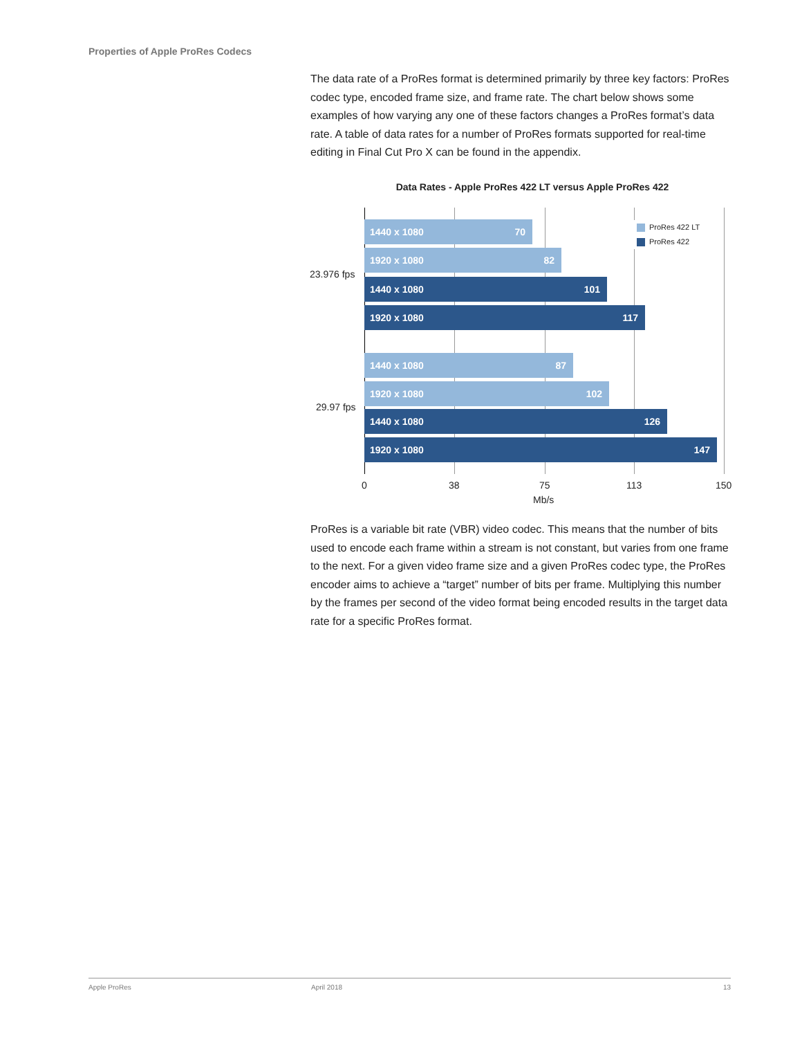Properties of Apple ProRes Codecs
The data rate of a ProRes format is determined primarily by three key factors: ProRes codec type, encoded frame size, and frame rate. The chart below shows some examples of how varying any one of these factors changes a ProRes format’s data rate. A table of data rates for a number of ProRes formats supported for real-time editing in Final Cut Pro X can be found in the appendix.
Data Rates - Apple ProRes 422 LT versus Apple ProRes 422
23.976 fps
29.97 fps
1440 x 1080 70
1920 x 1080 82
1440 x 1080 101
1920 x 1080 117
1440 x 1080 87
1920 x 1080 102
1440 x 1080 126
1920 x 1080 147
ProRes 422 LT
ProRes 422
0 38 75 113 150
Mb/s
ProRes is a variable bit rate (VBR) video codec. This means that the number of bits used to encode each frame within a stream is not constant, but varies from one frame to the next. For a given video frame size and a given ProRes codec type, the ProRes encoder aims to achieve a “target” number of bits per frame. Multiplying this number by the frames per second of the video format being encoded results in the target data rate for a specific ProRes format.
Apple ProRes April 2018 13